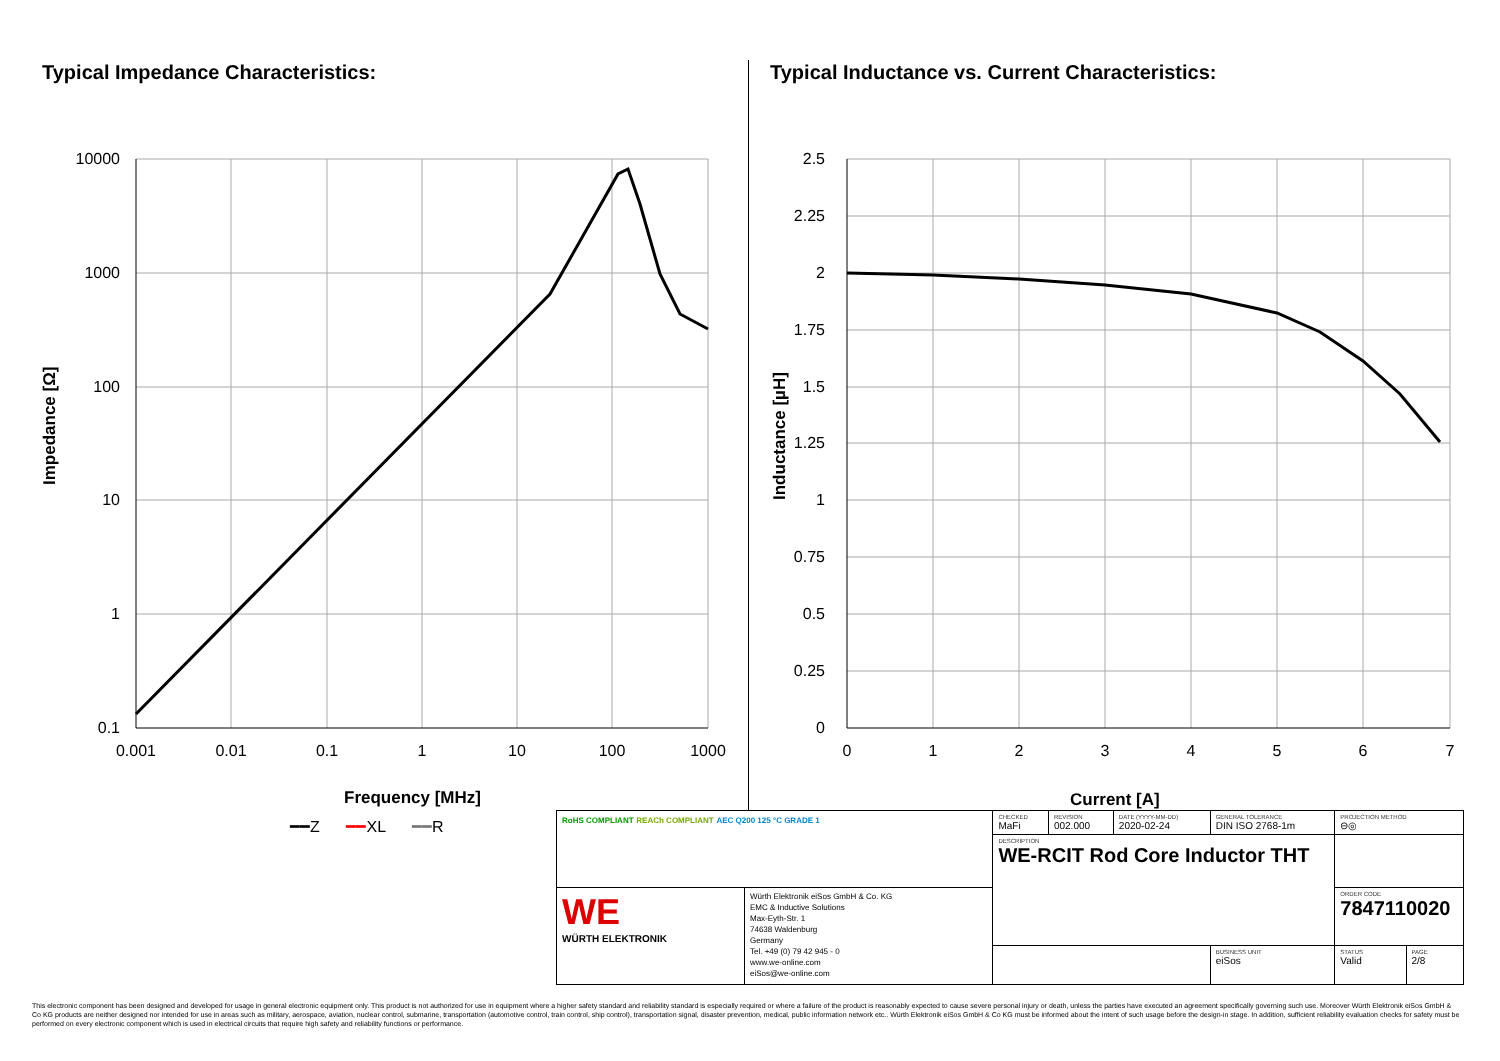Typical Impedance Characteristics:
10000
1000
100
10
1
0.1
0.001
0.01
0.1
1
10
100
1000
Frequency [MHz]
Impedance [Ω]
━━Z ━━XL ━━R
Typical Inductance vs. Current Characteristics:
2.5
2.25
2
1.75
1.5
1.25
1
0.75
0.5
0.25
0
0
1
2
3
4
5
6
7
Current [A]
Inductance [µH]
| RoHS COMPLIANT REACh COMPLIANT AEC Q200 125 °C GRADE 1 | | CHECKED MaFi | REVISION 002.000 | DATE (YYYY-MM-DD) 2020-02-24 | GENERAL TOLERANCE DIN ISO 2768-1m | PROJECTION METHOD ⊖◎ | |
| | | DESCRIPTION WE-RCIT Rod Core Inductor THT | | | | | |
| WE WÜRTH ELEKTRONIK | Würth Elektronik eiSos GmbH & Co. KG EMC & Inductive Solutions Max-Eyth-Str. 1 74638 Waldenburg Germany Tel. +49 (0) 79 42 945 - 0 www.we-online.com eiSos@we-online.com | | | | | ORDER CODE 7847110020 | |
| | | | | | BUSINESS UNIT eiSos | STATUS Valid | PAGE 2/8 |
This electronic component has been designed and developed for usage in general electronic equipment only. This product is not authorized for use in equipment where a higher safety standard and reliability standard is especially required or where a failure of the product is reasonably expected to cause severe personal injury or death, unless the parties have executed an agreement specifically governing such use. Moreover Würth Elektronik eiSos GmbH & Co KG products are neither designed nor intended for use in areas such as military, aerospace, aviation, nuclear control, submarine, transportation (automotive control, train control, ship control), transportation signal, disaster prevention, medical, public information network etc.. Würth Elektronik eiSos GmbH & Co KG must be informed about the intent of such usage before the design-in stage. In addition, sufficient reliability evaluation checks for safety must be performed on every electronic component which is used in electrical circuits that require high safety and reliability functions or performance.